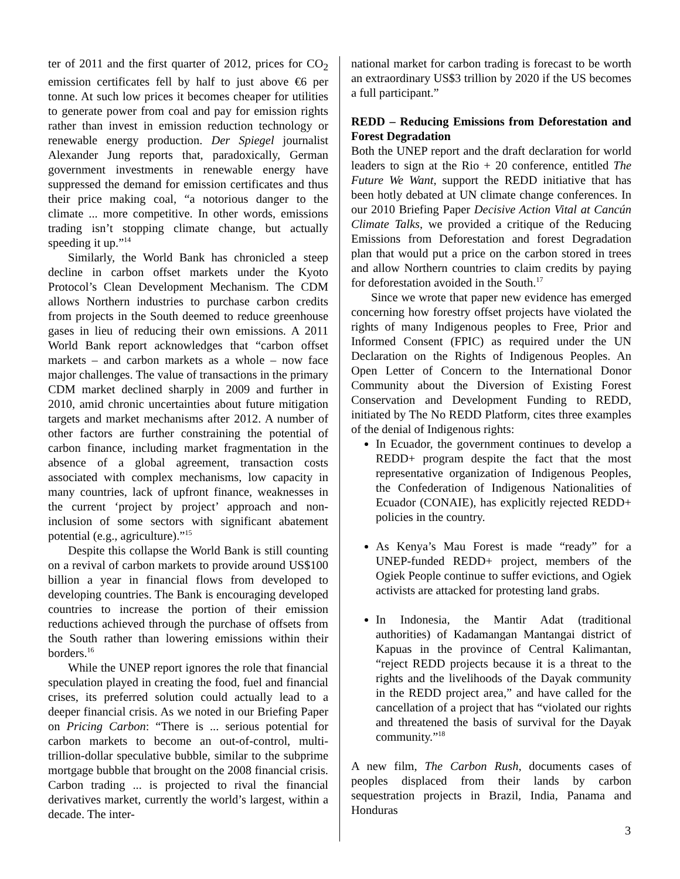ter of 2011 and the first quarter of 2012, prices for CO<sub>2</sub> emission certificates fell by half to just above €6 per tonne. At such low prices it becomes cheaper for utilities to generate power from coal and pay for emission rights rather than invest in emission reduction technology or renewable energy production. Der Spiegel journalist Alexander Jung reports that, paradoxically, German government investments in renewable energy have suppressed the demand for emission certificates and thus their price making coal, “a notorious danger to the climate ... more competitive. In other words, emissions trading isn’t stopping climate change, but actually speeding it up.”<sup>14</sup>
Similarly, the World Bank has chronicled a steep decline in carbon offset markets under the Kyoto Protocol’s Clean Development Mechanism. The CDM allows Northern industries to purchase carbon credits from projects in the South deemed to reduce greenhouse gases in lieu of reducing their own emissions. A 2011 World Bank report acknowledges that “carbon offset markets – and carbon markets as a whole – now face major challenges. The value of transactions in the primary CDM market declined sharply in 2009 and further in 2010, amid chronic uncertainties about future mitigation targets and market mechanisms after 2012. A number of other factors are further constraining the potential of carbon finance, including market fragmentation in the absence of a global agreement, transaction costs associated with complex mechanisms, low capacity in many countries, lack of upfront finance, weaknesses in the current ‘project by project’ approach and non-inclusion of some sectors with significant abatement potential (e.g., agriculture).”<sup>15</sup>
Despite this collapse the World Bank is still counting on a revival of carbon markets to provide around US$100 billion a year in financial flows from developed to developing countries. The Bank is encouraging developed countries to increase the portion of their emission reductions achieved through the purchase of offsets from the South rather than lowering emissions within their borders.<sup>16</sup>
While the UNEP report ignores the role that financial speculation played in creating the food, fuel and financial crises, its preferred solution could actually lead to a deeper financial crisis. As we noted in our Briefing Paper on Pricing Carbon: “There is ... serious potential for carbon markets to become an out-of-control, multi-trillion-dollar speculative bubble, similar to the subprime mortgage bubble that brought on the 2008 financial crisis. Carbon trading ... is projected to rival the financial derivatives market, currently the world’s largest, within a decade. The inter-
national market for carbon trading is forecast to be worth an extraordinary US$3 trillion by 2020 if the US becomes a full participant.”
REDD – Reducing Emissions from Deforestation and Forest Degradation
Both the UNEP report and the draft declaration for world leaders to sign at the Rio + 20 conference, entitled The Future We Want, support the REDD initiative that has been hotly debated at UN climate change conferences. In our 2010 Briefing Paper Decisive Action Vital at Cancún Climate Talks, we provided a critique of the Reducing Emissions from Deforestation and forest Degradation plan that would put a price on the carbon stored in trees and allow Northern countries to claim credits by paying for deforestation avoided in the South.<sup>17</sup>
Since we wrote that paper new evidence has emerged concerning how forestry offset projects have violated the rights of many Indigenous peoples to Free, Prior and Informed Consent (FPIC) as required under the UN Declaration on the Rights of Indigenous Peoples. An Open Letter of Concern to the International Donor Community about the Diversion of Existing Forest Conservation and Development Funding to REDD, initiated by The No REDD Platform, cites three examples of the denial of Indigenous rights:
In Ecuador, the government continues to develop a REDD+ program despite the fact that the most representative organization of Indigenous Peoples, the Confederation of Indigenous Nationalities of Ecuador (CONAIE), has explicitly rejected REDD+ policies in the country.
As Kenya’s Mau Forest is made “ready” for a UNEP-funded REDD+ project, members of the Ogiek People continue to suffer evictions, and Ogiek activists are attacked for protesting land grabs.
In Indonesia, the Mantir Adat (traditional authorities) of Kadamangan Mantangai district of Kapuas in the province of Central Kalimantan, “reject REDD projects because it is a threat to the rights and the livelihoods of the Dayak community in the REDD project area,” and have called for the cancellation of a project that has “violated our rights and threatened the basis of survival for the Dayak community.”<sup>18</sup>
A new film, The Carbon Rush, documents cases of peoples displaced from their lands by carbon sequestration projects in Brazil, India, Panama and Honduras
3